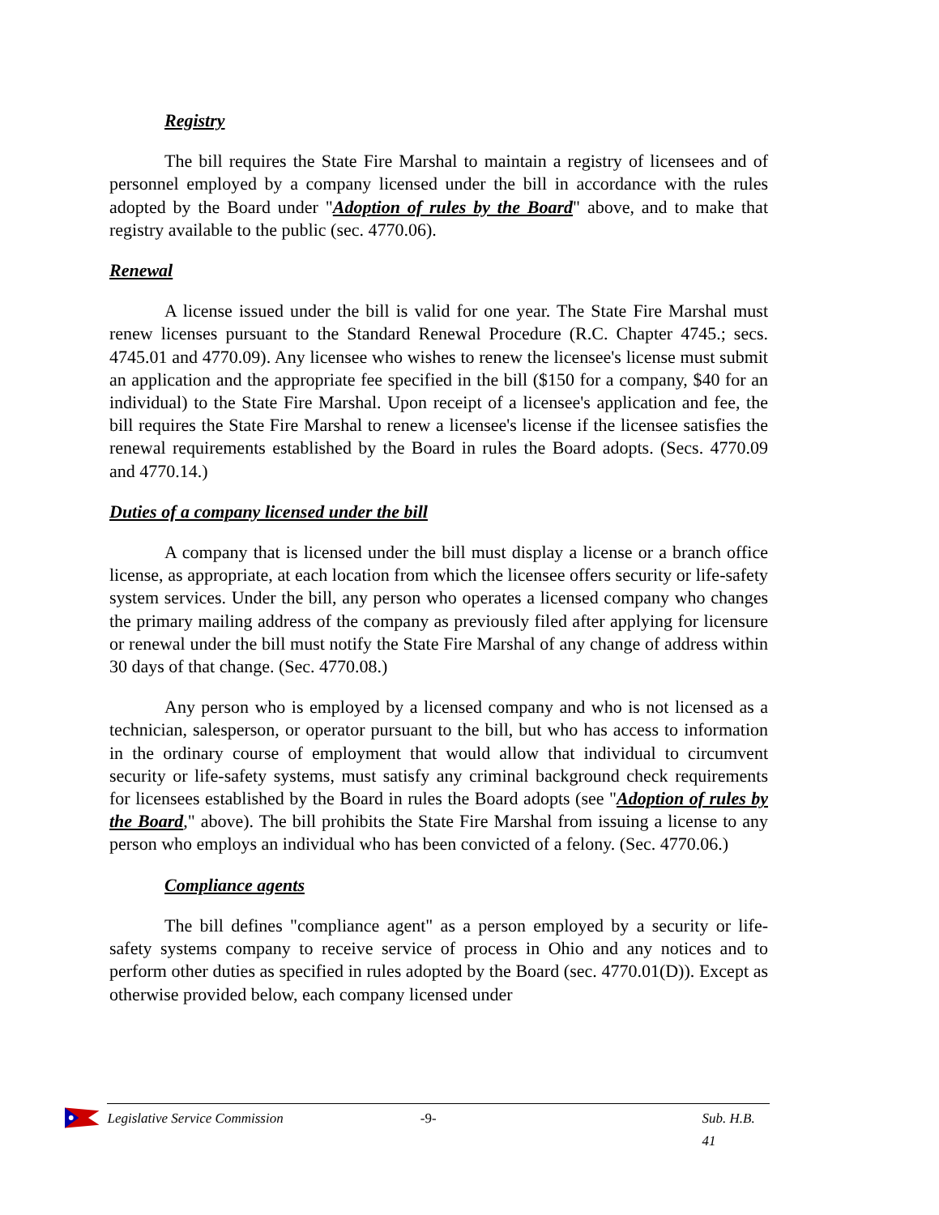Registry
The bill requires the State Fire Marshal to maintain a registry of licensees and of personnel employed by a company licensed under the bill in accordance with the rules adopted by the Board under "Adoption of rules by the Board" above, and to make that registry available to the public (sec. 4770.06).
Renewal
A license issued under the bill is valid for one year. The State Fire Marshal must renew licenses pursuant to the Standard Renewal Procedure (R.C. Chapter 4745.; secs. 4745.01 and 4770.09). Any licensee who wishes to renew the licensee's license must submit an application and the appropriate fee specified in the bill ($150 for a company, $40 for an individual) to the State Fire Marshal. Upon receipt of a licensee's application and fee, the bill requires the State Fire Marshal to renew a licensee's license if the licensee satisfies the renewal requirements established by the Board in rules the Board adopts. (Secs. 4770.09 and 4770.14.)
Duties of a company licensed under the bill
A company that is licensed under the bill must display a license or a branch office license, as appropriate, at each location from which the licensee offers security or life-safety system services. Under the bill, any person who operates a licensed company who changes the primary mailing address of the company as previously filed after applying for licensure or renewal under the bill must notify the State Fire Marshal of any change of address within 30 days of that change. (Sec. 4770.08.)
Any person who is employed by a licensed company and who is not licensed as a technician, salesperson, or operator pursuant to the bill, but who has access to information in the ordinary course of employment that would allow that individual to circumvent security or life-safety systems, must satisfy any criminal background check requirements for licensees established by the Board in rules the Board adopts (see "Adoption of rules by the Board," above). The bill prohibits the State Fire Marshal from issuing a license to any person who employs an individual who has been convicted of a felony. (Sec. 4770.06.)
Compliance agents
The bill defines "compliance agent" as a person employed by a security or life-safety systems company to receive service of process in Ohio and any notices and to perform other duties as specified in rules adopted by the Board (sec. 4770.01(D)). Except as otherwise provided below, each company licensed under
Legislative Service Commission -9- Sub. H.B. 41